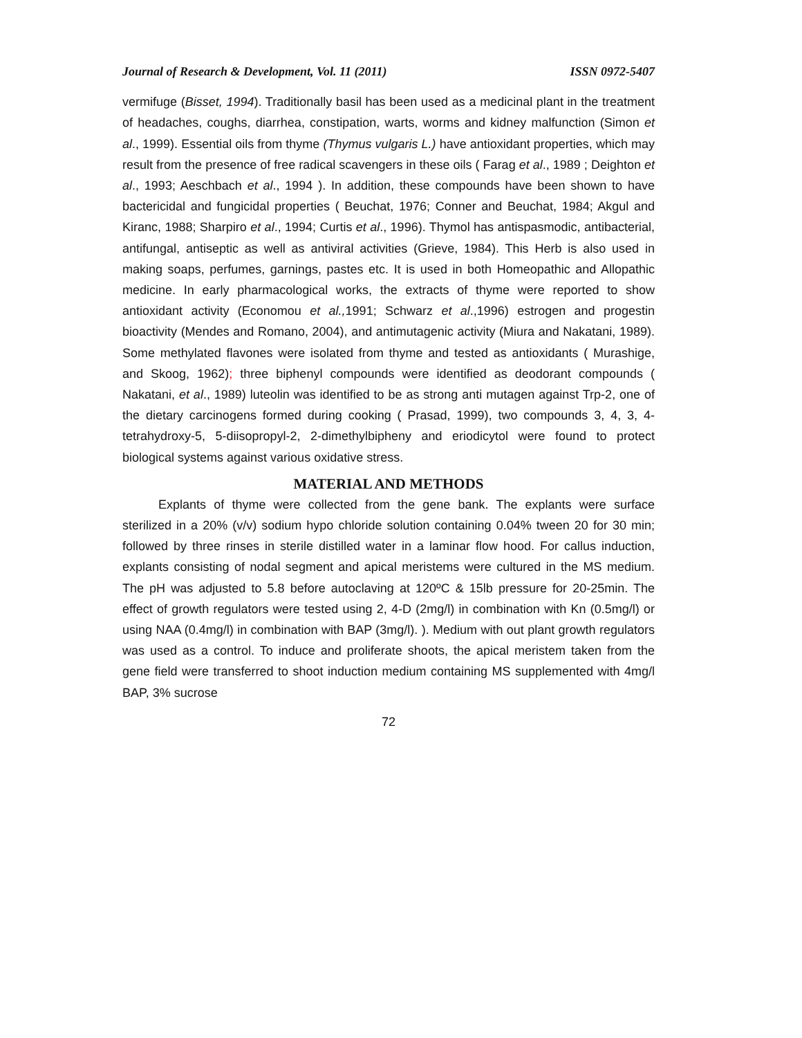Journal of Research & Development, Vol. 11 (2011) ISSN 0972-5407
vermifuge (Bisset, 1994). Traditionally basil has been used as a medicinal plant in the treatment of headaches, coughs, diarrhea, constipation, warts, worms and kidney malfunction (Simon et al., 1999). Essential oils from thyme (Thymus vulgaris L.) have antioxidant properties, which may result from the presence of free radical scavengers in these oils ( Farag et al., 1989 ; Deighton et al., 1993; Aeschbach et al., 1994 ). In addition, these compounds have been shown to have bactericidal and fungicidal properties ( Beuchat, 1976; Conner and Beuchat, 1984; Akgul and Kiranc, 1988; Sharpiro et al., 1994; Curtis et al., 1996). Thymol has antispasmodic, antibacterial, antifungal, antiseptic as well as antiviral activities (Grieve, 1984). This Herb is also used in making soaps, perfumes, garnings, pastes etc. It is used in both Homeopathic and Allopathic medicine. In early pharmacological works, the extracts of thyme were reported to show antioxidant activity (Economou et al., 1991; Schwarz et al.,1996) estrogen and progestin bioactivity (Mendes and Romano, 2004), and antimutagenic activity (Miura and Nakatani, 1989). Some methylated flavones were isolated from thyme and tested as antioxidants ( Murashige, and Skoog, 1962); three biphenyl compounds were identified as deodorant compounds ( Nakatani, et al., 1989) luteolin was identified to be as strong anti mutagen against Trp-2, one of the dietary carcinogens formed during cooking ( Prasad, 1999), two compounds 3, 4, 3, 4-tetrahydroxy-5, 5-diisopropyl-2, 2-dimethylbipheny and eriodicytol were found to protect biological systems against various oxidative stress.
MATERIAL AND METHODS
Explants of thyme were collected from the gene bank. The explants were surface sterilized in a 20% (v/v) sodium hypo chloride solution containing 0.04% tween 20 for 30 min; followed by three rinses in sterile distilled water in a laminar flow hood. For callus induction, explants consisting of nodal segment and apical meristems were cultured in the MS medium. The pH was adjusted to 5.8 before autoclaving at 120ºC & 15lb pressure for 20-25min. The effect of growth regulators were tested using 2, 4-D (2mg/l) in combination with Kn (0.5mg/l) or using NAA (0.4mg/l) in combination with BAP (3mg/l). ). Medium with out plant growth regulators was used as a control. To induce and proliferate shoots, the apical meristem taken from the gene field were transferred to shoot induction medium containing MS supplemented with 4mg/l BAP, 3% sucrose
72